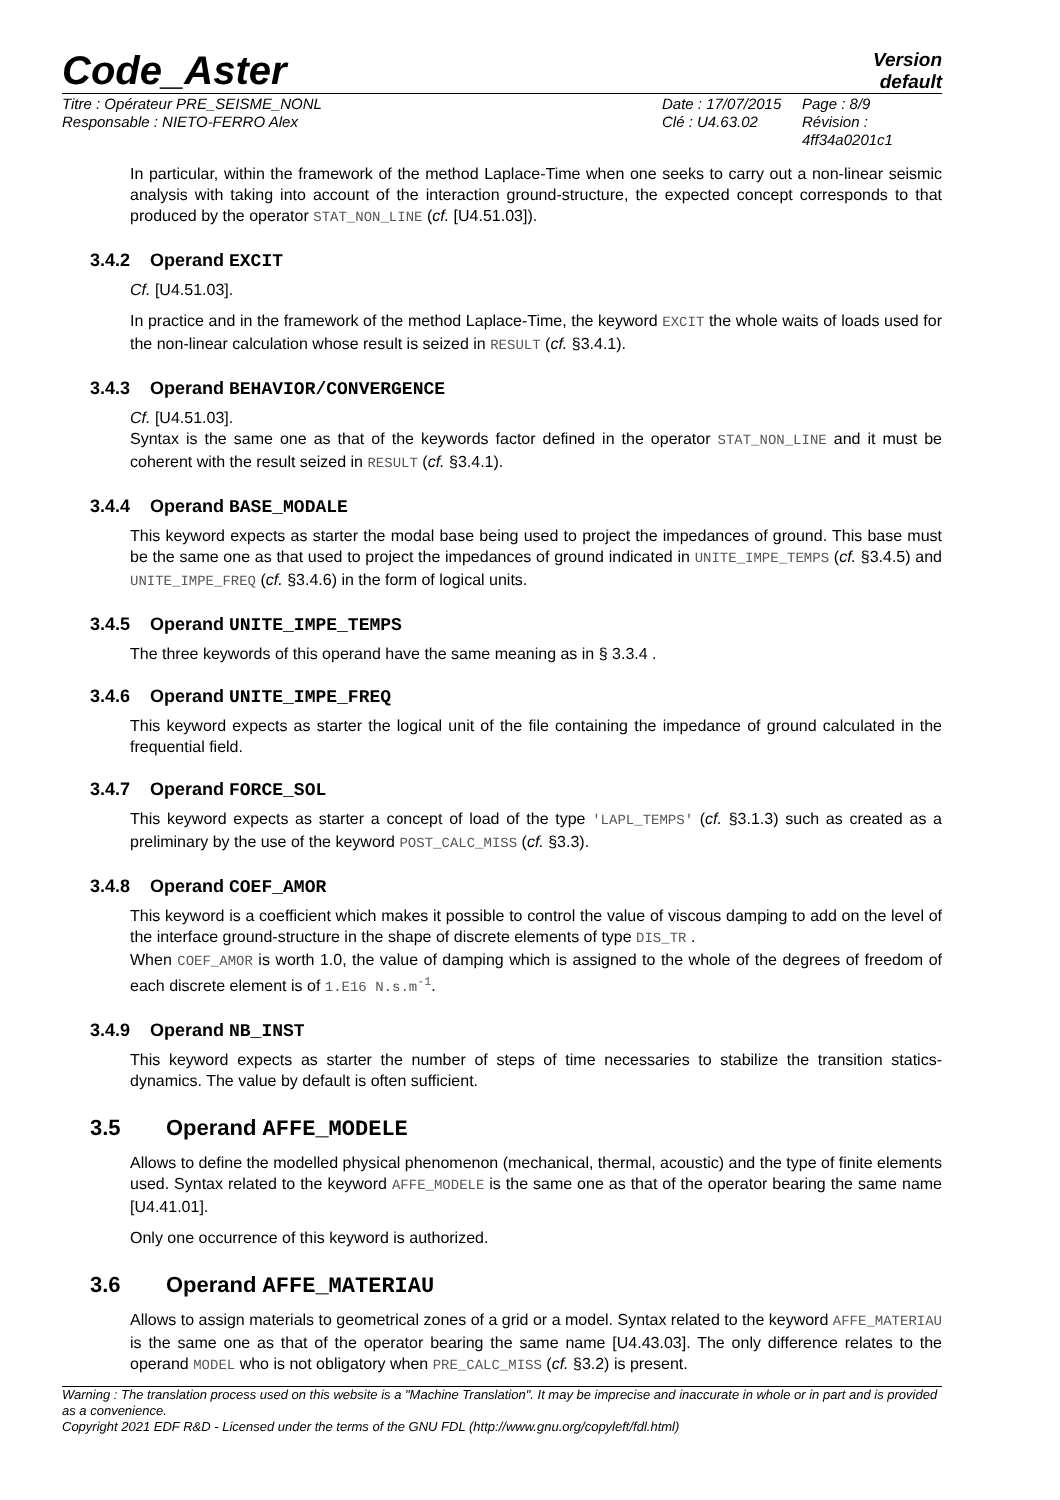Code_Aster
Version
default
Titre : Opérateur PRE_SEISME_NONL
Responsable : NIETO-FERRO Alex
Date : 17/07/2015
Clé : U4.63.02
Page : 8/9
Révision :
4ff34a0201c1
In particular, within the framework of the method Laplace-Time when one seeks to carry out a non-linear seismic analysis with taking into account of the interaction ground-structure, the expected concept corresponds to that produced by the operator STAT_NON_LINE (cf. [U4.51.03]).
3.4.2 Operand EXCIT
Cf. [U4.51.03].
In practice and in the framework of the method Laplace-Time, the keyword EXCIT the whole waits of loads used for the non-linear calculation whose result is seized in RESULT (cf. §3.4.1).
3.4.3 Operand BEHAVIOR/CONVERGENCE
Cf. [U4.51.03].
Syntax is the same one as that of the keywords factor defined in the operator STAT_NON_LINE and it must be coherent with the result seized in RESULT (cf. §3.4.1).
3.4.4 Operand BASE_MODALE
This keyword expects as starter the modal base being used to project the impedances of ground. This base must be the same one as that used to project the impedances of ground indicated in UNITE_IMPE_TEMPS (cf. §3.4.5) and UNITE_IMPE_FREQ (cf. §3.4.6) in the form of logical units.
3.4.5 Operand UNITE_IMPE_TEMPS
The three keywords of this operand have the same meaning as in § 3.3.4 .
3.4.6 Operand UNITE_IMPE_FREQ
This keyword expects as starter the logical unit of the file containing the impedance of ground calculated in the frequential field.
3.4.7 Operand FORCE_SOL
This keyword expects as starter a concept of load of the type 'LAPL_TEMPS' (cf. §3.1.3) such as created as a preliminary by the use of the keyword POST_CALC_MISS (cf. §3.3).
3.4.8 Operand COEF_AMOR
This keyword is a coefficient which makes it possible to control the value of viscous damping to add on the level of the interface ground-structure in the shape of discrete elements of type DIS_TR .
When COEF_AMOR is worth 1.0, the value of damping which is assigned to the whole of the degrees of freedom of each discrete element is of 1.E16 N.s.m<sup>-1</sup>.
3.4.9 Operand NB_INST
This keyword expects as starter the number of steps of time necessaries to stabilize the transition statics-dynamics. The value by default is often sufficient.
3.5 Operand AFFE_MODELE
Allows to define the modelled physical phenomenon (mechanical, thermal, acoustic) and the type of finite elements used. Syntax related to the keyword AFFE_MODELE is the same one as that of the operator bearing the same name [U4.41.01].
Only one occurrence of this keyword is authorized.
3.6 Operand AFFE_MATERIAU
Allows to assign materials to geometrical zones of a grid or a model. Syntax related to the keyword AFFE_MATERIAU is the same one as that of the operator bearing the same name [U4.43.03]. The only difference relates to the operand MODEL who is not obligatory when PRE_CALC_MISS (cf. §3.2) is present.
Warning : The translation process used on this website is a "Machine Translation". It may be imprecise and inaccurate in whole or in part and is provided as a convenience.
Copyright 2021 EDF R&D - Licensed under the terms of the GNU FDL (http://www.gnu.org/copyleft/fdl.html)